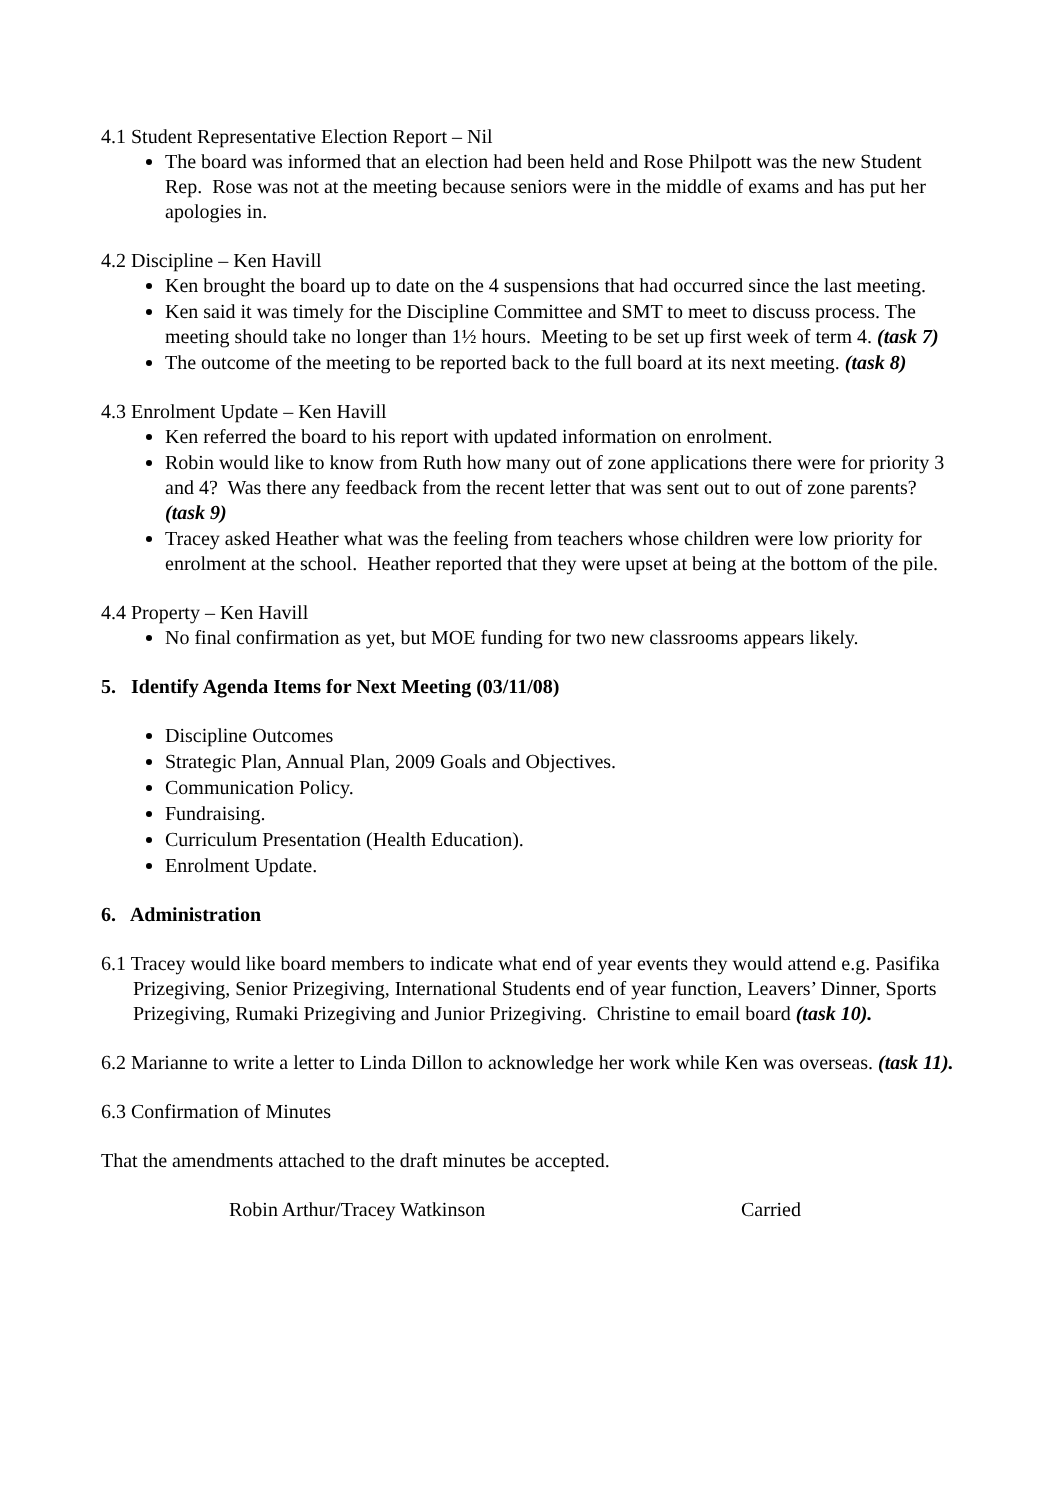4.1 Student Representative Election Report – Nil
The board was informed that an election had been held and Rose Philpott was the new Student Rep. Rose was not at the meeting because seniors were in the middle of exams and has put her apologies in.
4.2 Discipline – Ken Havill
Ken brought the board up to date on the 4 suspensions that had occurred since the last meeting.
Ken said it was timely for the Discipline Committee and SMT to meet to discuss process. The meeting should take no longer than 1½ hours. Meeting to be set up first week of term 4. (task 7)
The outcome of the meeting to be reported back to the full board at its next meeting. (task 8)
4.3 Enrolment Update – Ken Havill
Ken referred the board to his report with updated information on enrolment.
Robin would like to know from Ruth how many out of zone applications there were for priority 3 and 4? Was there any feedback from the recent letter that was sent out to out of zone parents? (task 9)
Tracey asked Heather what was the feeling from teachers whose children were low priority for enrolment at the school. Heather reported that they were upset at being at the bottom of the pile.
4.4 Property – Ken Havill
No final confirmation as yet, but MOE funding for two new classrooms appears likely.
5. Identify Agenda Items for Next Meeting (03/11/08)
Discipline Outcomes
Strategic Plan, Annual Plan, 2009 Goals and Objectives.
Communication Policy.
Fundraising.
Curriculum Presentation (Health Education).
Enrolment Update.
6. Administration
6.1 Tracey would like board members to indicate what end of year events they would attend e.g. Pasifika Prizegiving, Senior Prizegiving, International Students end of year function, Leavers’ Dinner, Sports Prizegiving, Rumaki Prizegiving and Junior Prizegiving. Christine to email board (task 10).
6.2 Marianne to write a letter to Linda Dillon to acknowledge her work while Ken was overseas. (task 11).
6.3 Confirmation of Minutes
That the amendments attached to the draft minutes be accepted.
Robin Arthur/Tracey Watkinson Carried